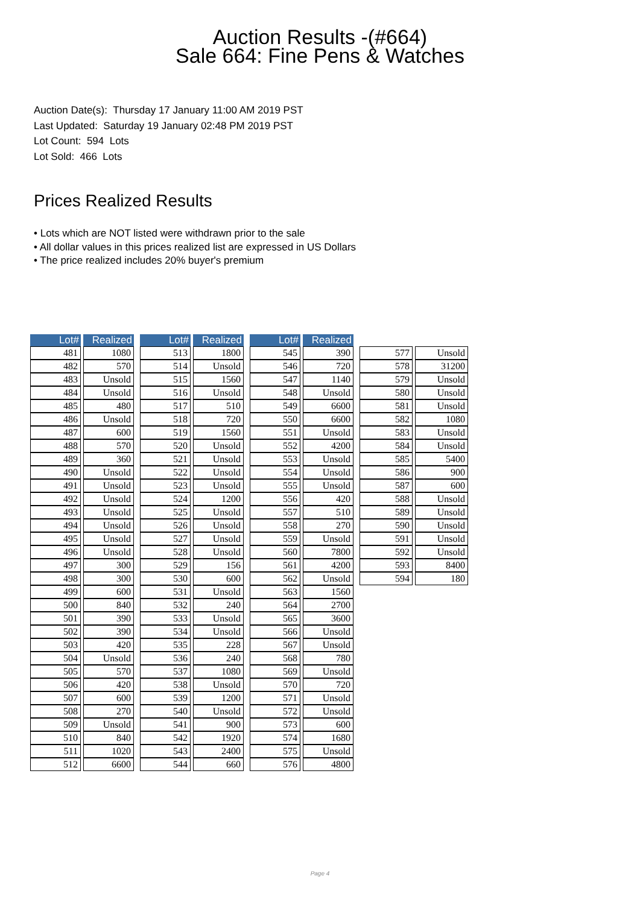Auction Results -(#664)
Sale 664: Fine Pens & Watches
Auction Date(s): Thursday 17 January 11:00 AM 2019 PST
Last Updated: Saturday 19 January 02:48 PM 2019 PST
Lot Count: 594 Lots
Lot Sold: 466 Lots
Prices Realized Results
• Lots which are NOT listed were withdrawn prior to the sale
• All dollar values in this prices realized list are expressed in US Dollars
• The price realized includes 20% buyer's premium
| Lot# | | Realized |
| --- | --- | --- |
| 481 | | 1080 |
| 482 | | 570 |
| 483 | | Unsold |
| 484 | | Unsold |
| 485 | | 480 |
| 486 | | Unsold |
| 487 | | 600 |
| 488 | | 570 |
| 489 | | 360 |
| 490 | | Unsold |
| 491 | | Unsold |
| 492 | | Unsold |
| 493 | | Unsold |
| 494 | | Unsold |
| 495 | | Unsold |
| 496 | | Unsold |
| 497 | | 300 |
| 498 | | 300 |
| 499 | | 600 |
| 500 | | 840 |
| 501 | | 390 |
| 502 | | 390 |
| 503 | | 420 |
| 504 | | Unsold |
| 505 | | 570 |
| 506 | | 420 |
| 507 | | 600 |
| 508 | | 270 |
| 509 | | Unsold |
| 510 | | 840 |
| 511 | | 1020 |
| 512 | | 6600 |
| Lot# | | Realized |
| --- | --- | --- |
| 513 | | 1800 |
| 514 | | Unsold |
| 515 | | 1560 |
| 516 | | Unsold |
| 517 | | 510 |
| 518 | | 720 |
| 519 | | 1560 |
| 520 | | Unsold |
| 521 | | Unsold |
| 522 | | Unsold |
| 523 | | Unsold |
| 524 | | 1200 |
| 525 | | Unsold |
| 526 | | Unsold |
| 527 | | Unsold |
| 528 | | Unsold |
| 529 | | 156 |
| 530 | | 600 |
| 531 | | Unsold |
| 532 | | 240 |
| 533 | | Unsold |
| 534 | | Unsold |
| 535 | | 228 |
| 536 | | 240 |
| 537 | | 1080 |
| 538 | | Unsold |
| 539 | | 1200 |
| 540 | | Unsold |
| 541 | | 900 |
| 542 | | 1920 |
| 543 | | 2400 |
| 544 | | 660 |
| Lot# | | Realized |
| --- | --- | --- |
| 545 | | 390 |
| 546 | | 720 |
| 547 | | 1140 |
| 548 | | Unsold |
| 549 | | 6600 |
| 550 | | 6600 |
| 551 | | Unsold |
| 552 | | 4200 |
| 553 | | Unsold |
| 554 | | Unsold |
| 555 | | Unsold |
| 556 | | 420 |
| 557 | | 510 |
| 558 | | 270 |
| 559 | | Unsold |
| 560 | | 7800 |
| 561 | | 4200 |
| 562 | | Unsold |
| 563 | | 1560 |
| 564 | | 2700 |
| 565 | | 3600 |
| 566 | | Unsold |
| 567 | | Unsold |
| 568 | | 780 |
| 569 | | Unsold |
| 570 | | 720 |
| 571 | | Unsold |
| 572 | | Unsold |
| 573 | | 600 |
| 574 | | 1680 |
| 575 | | Unsold |
| 576 | | 4800 |
| 577 | | Unsold |
| 578 | | 31200 |
| 579 | | Unsold |
| 580 | | Unsold |
| 581 | | Unsold |
| 582 | | 1080 |
| 583 | | Unsold |
| 584 | | Unsold |
| 585 | | 5400 |
| 586 | | 900 |
| 587 | | 600 |
| 588 | | Unsold |
| 589 | | Unsold |
| 590 | | Unsold |
| 591 | | Unsold |
| 592 | | Unsold |
| 593 | | 8400 |
| 594 | | 180 |
Page 4